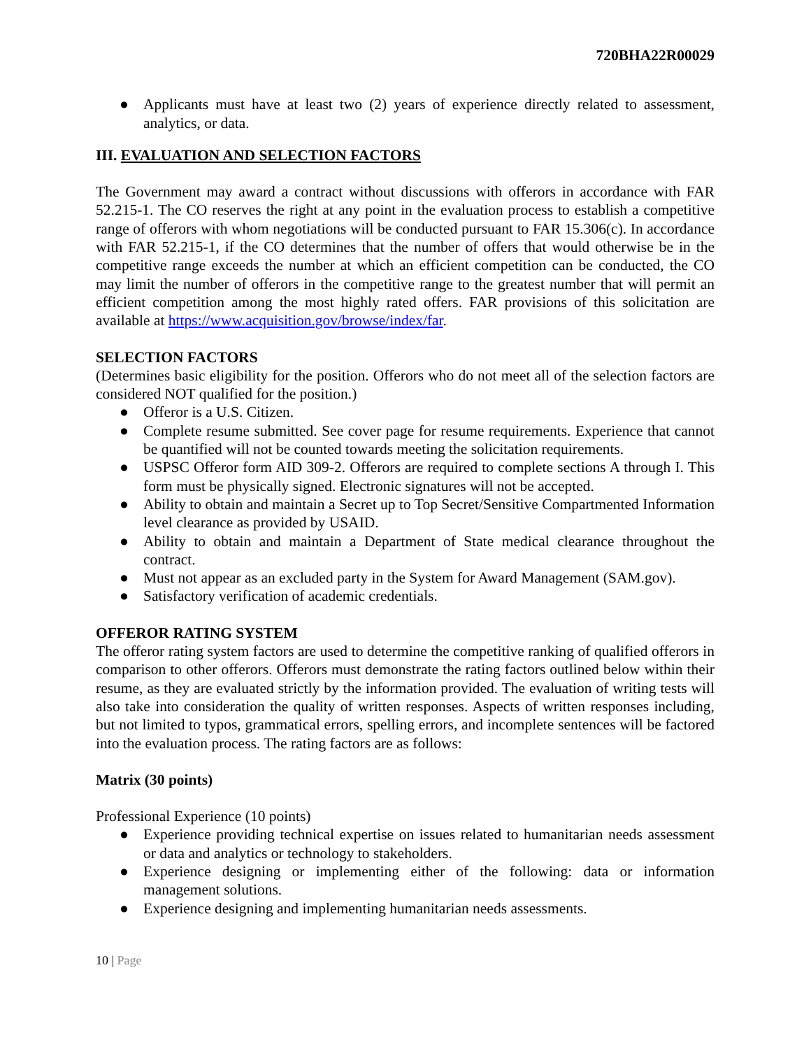720BHA22R00029
● Applicants must have at least two (2) years of experience directly related to assessment, analytics, or data.
III. EVALUATION AND SELECTION FACTORS
The Government may award a contract without discussions with offerors in accordance with FAR 52.215-1. The CO reserves the right at any point in the evaluation process to establish a competitive range of offerors with whom negotiations will be conducted pursuant to FAR 15.306(c). In accordance with FAR 52.215-1, if the CO determines that the number of offers that would otherwise be in the competitive range exceeds the number at which an efficient competition can be conducted, the CO may limit the number of offerors in the competitive range to the greatest number that will permit an efficient competition among the most highly rated offers. FAR provisions of this solicitation are available at https://www.acquisition.gov/browse/index/far.
SELECTION FACTORS
(Determines basic eligibility for the position. Offerors who do not meet all of the selection factors are considered NOT qualified for the position.)
● Offeror is a U.S. Citizen.
● Complete resume submitted. See cover page for resume requirements. Experience that cannot be quantified will not be counted towards meeting the solicitation requirements.
● USPSC Offeror form AID 309-2. Offerors are required to complete sections A through I. This form must be physically signed. Electronic signatures will not be accepted.
● Ability to obtain and maintain a Secret up to Top Secret/Sensitive Compartmented Information level clearance as provided by USAID.
● Ability to obtain and maintain a Department of State medical clearance throughout the contract.
● Must not appear as an excluded party in the System for Award Management (SAM.gov).
● Satisfactory verification of academic credentials.
OFFEROR RATING SYSTEM
The offeror rating system factors are used to determine the competitive ranking of qualified offerors in comparison to other offerors. Offerors must demonstrate the rating factors outlined below within their resume, as they are evaluated strictly by the information provided. The evaluation of writing tests will also take into consideration the quality of written responses. Aspects of written responses including, but not limited to typos, grammatical errors, spelling errors, and incomplete sentences will be factored into the evaluation process. The rating factors are as follows:
Matrix (30 points)
Professional Experience (10 points)
● Experience providing technical expertise on issues related to humanitarian needs assessment or data and analytics or technology to stakeholders.
● Experience designing or implementing either of the following: data or information management solutions.
● Experience designing and implementing humanitarian needs assessments.
10 | Page